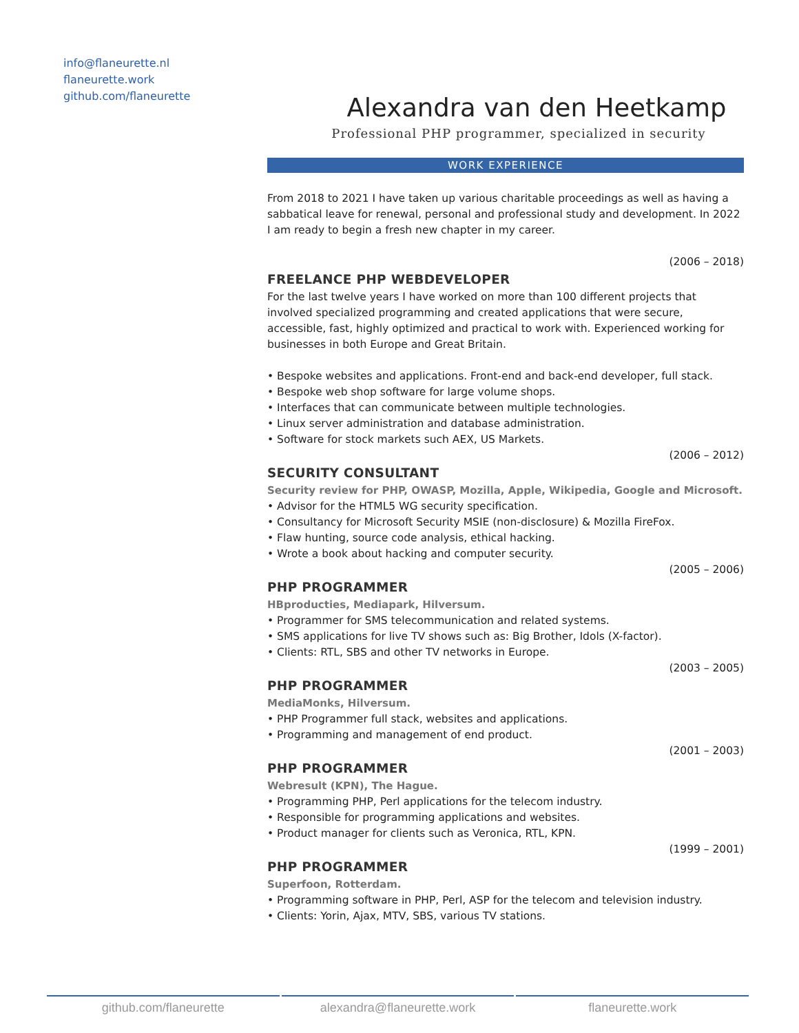info@flaneurette.nl
flaneurette.work
github.com/flaneurette
Alexandra van den Heetkamp
Professional PHP programmer, specialized in security
WORK EXPERIENCE
From 2018 to 2021 I have taken up various charitable proceedings as well as having a sabbatical leave for renewal, personal and professional study and development. In 2022 I am ready to begin a fresh new chapter in my career.
(2006 – 2018)
FREELANCE PHP WEBDEVELOPER
For the last twelve years I have worked on more than 100 different projects that involved specialized programming and created applications that were secure, accessible, fast, highly optimized and practical to work with. Experienced working for businesses in both Europe and Great Britain.
• Bespoke websites and applications. Front-end and back-end developer, full stack.
• Bespoke web shop software for large volume shops.
• Interfaces that can communicate between multiple technologies.
• Linux server administration and database administration.
• Software for stock markets such AEX, US Markets.
(2006 – 2012)
SECURITY CONSULTANT
Security review for PHP, OWASP, Mozilla, Apple, Wikipedia, Google and Microsoft.
• Advisor for the HTML5 WG security specification.
• Consultancy for Microsoft Security MSIE (non-disclosure) & Mozilla FireFox.
• Flaw hunting, source code analysis, ethical hacking.
• Wrote a book about hacking and computer security.
(2005 – 2006)
PHP PROGRAMMER
HBproducties, Mediapark, Hilversum.
• Programmer for SMS telecommunication and related systems.
• SMS applications for live TV shows such as: Big Brother, Idols (X-factor).
• Clients: RTL, SBS and other TV networks in Europe.
(2003 – 2005)
PHP PROGRAMMER
MediaMonks, Hilversum.
• PHP Programmer full stack, websites and applications.
• Programming and management of end product.
(2001 – 2003)
PHP PROGRAMMER
Webresult (KPN), The Hague.
• Programming PHP, Perl applications for the telecom industry.
• Responsible for programming applications and websites.
• Product manager for clients such as Veronica, RTL, KPN.
(1999 – 2001)
PHP PROGRAMMER
Superfoon, Rotterdam.
• Programming software in PHP, Perl, ASP for the telecom and television industry.
• Clients: Yorin, Ajax, MTV, SBS, various TV stations.
github.com/flaneurette alexandra@flaneurette.work flaneurette.work